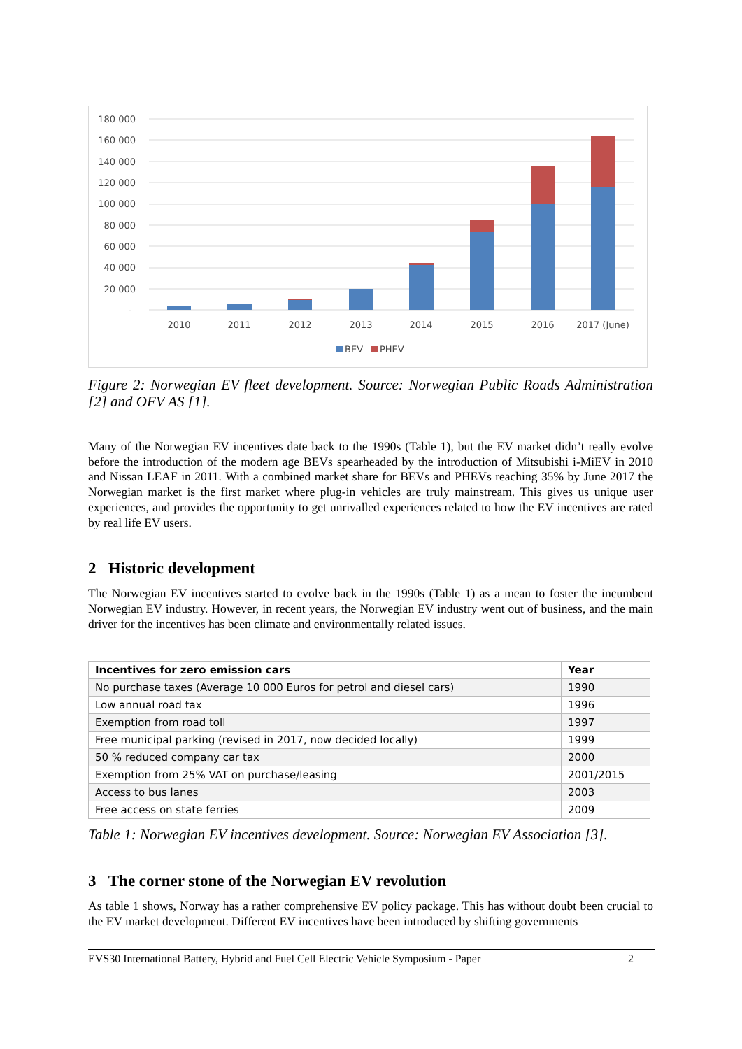180 000
160 000
140 000
120 000
100 000
80 000
60 000
40 000
20 000
-
2010
2011
2012
2013
2014
2015
2016
2017 (June)
BEV
PHEV
Figure 2: Norwegian EV fleet development. Source: Norwegian Public Roads Administration [2] and OFV AS [1].
Many of the Norwegian EV incentives date back to the 1990s (Table 1), but the EV market didn’t really evolve before the introduction of the modern age BEVs spearheaded by the introduction of Mitsubishi i-MiEV in 2010 and Nissan LEAF in 2011. With a combined market share for BEVs and PHEVs reaching 35% by June 2017 the Norwegian market is the first market where plug-in vehicles are truly mainstream. This gives us unique user experiences, and provides the opportunity to get unrivalled experiences related to how the EV incentives are rated by real life EV users.
2 Historic development
The Norwegian EV incentives started to evolve back in the 1990s (Table 1) as a mean to foster the incumbent Norwegian EV industry. However, in recent years, the Norwegian EV industry went out of business, and the main driver for the incentives has been climate and environmentally related issues.
| Incentives for zero emission cars | Year |
| --- | --- |
| No purchase taxes (Average 10 000 Euros for petrol and diesel cars) | 1990 |
| Low annual road tax | 1996 |
| Exemption from road toll | 1997 |
| Free municipal parking (revised in 2017, now decided locally) | 1999 |
| 50 % reduced company car tax | 2000 |
| Exemption from 25% VAT on purchase/leasing | 2001/2015 |
| Access to bus lanes | 2003 |
| Free access on state ferries | 2009 |
Table 1: Norwegian EV incentives development. Source: Norwegian EV Association [3].
3 The corner stone of the Norwegian EV revolution
As table 1 shows, Norway has a rather comprehensive EV policy package. This has without doubt been crucial to the EV market development. Different EV incentives have been introduced by shifting governments
EVS30 International Battery, Hybrid and Fuel Cell Electric Vehicle Symposium - Paper 2